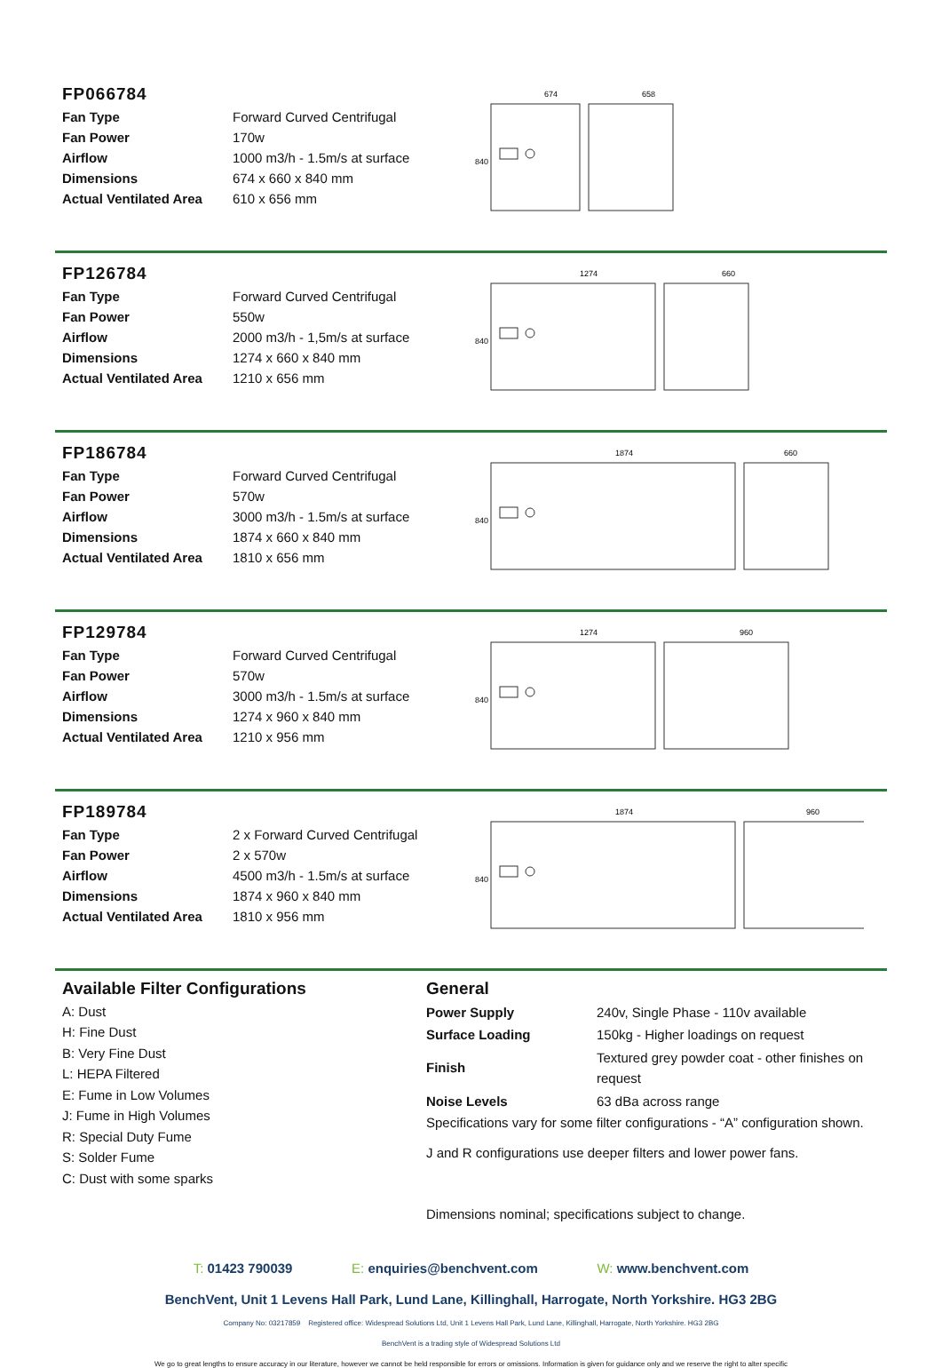FP066784
| Fan Type | Forward Curved Centrifugal |
| Fan Power | 170w |
| Airflow | 1000 m3/h - 1.5m/s at surface |
| Dimensions | 674 x 660 x 840 mm |
| Actual Ventilated Area | 610 x 656 mm |
674
658
840
FP126784
| Fan Type | Forward Curved Centrifugal |
| Fan Power | 550w |
| Airflow | 2000 m3/h - 1,5m/s at surface |
| Dimensions | 1274 x 660 x 840 mm |
| Actual Ventilated Area | 1210 x 656 mm |
1274
660
840
FP186784
| Fan Type | Forward Curved Centrifugal |
| Fan Power | 570w |
| Airflow | 3000 m3/h - 1.5m/s at surface |
| Dimensions | 1874 x 660 x 840 mm |
| Actual Ventilated Area | 1810 x 656 mm |
1874
660
840
FP129784
| Fan Type | Forward Curved Centrifugal |
| Fan Power | 570w |
| Airflow | 3000 m3/h - 1.5m/s at surface |
| Dimensions | 1274 x 960 x 840 mm |
| Actual Ventilated Area | 1210 x 956 mm |
1274
960
840
FP189784
| Fan Type | 2 x Forward Curved Centrifugal |
| Fan Power | 2 x 570w |
| Airflow | 4500 m3/h - 1.5m/s at surface |
| Dimensions | 1874 x 960 x 840 mm |
| Actual Ventilated Area | 1810 x 956 mm |
1874
960
840
Available Filter Configurations
A: Dust
H: Fine Dust
B: Very Fine Dust
L: HEPA Filtered
E: Fume in Low Volumes
J: Fume in High Volumes
R: Special Duty Fume
S: Solder Fume
C: Dust with some sparks
General
| Power Supply | 240v, Single Phase - 110v available |
| Surface Loading | 150kg - Higher loadings on request |
| Finish | Textured grey powder coat - other finishes on request |
| Noise Levels | 63 dBa across range |
Specifications vary for some filter configurations - “A” configuration shown.
J and R configurations use deeper filters and lower power fans.
Dimensions nominal; specifications subject to change.
T: 01423 790039 E: enquiries@benchvent.com W: www.benchvent.com
BenchVent, Unit 1 Levens Hall Park, Lund Lane, Killinghall, Harrogate, North Yorkshire. HG3 2BG
Company No: 03217859 Registered office: Widespread Solutions Ltd, Unit 1 Levens Hall Park, Lund Lane, Killinghall, Harrogate, North Yorkshire. HG3 2BG
BenchVent is a trading style of Widespread Solutions Ltd
We go to great lengths to ensure accuracy in our literature, however we cannot be held responsible for errors or omissions. Information is given for guidance only and we reserve the right to alter specific